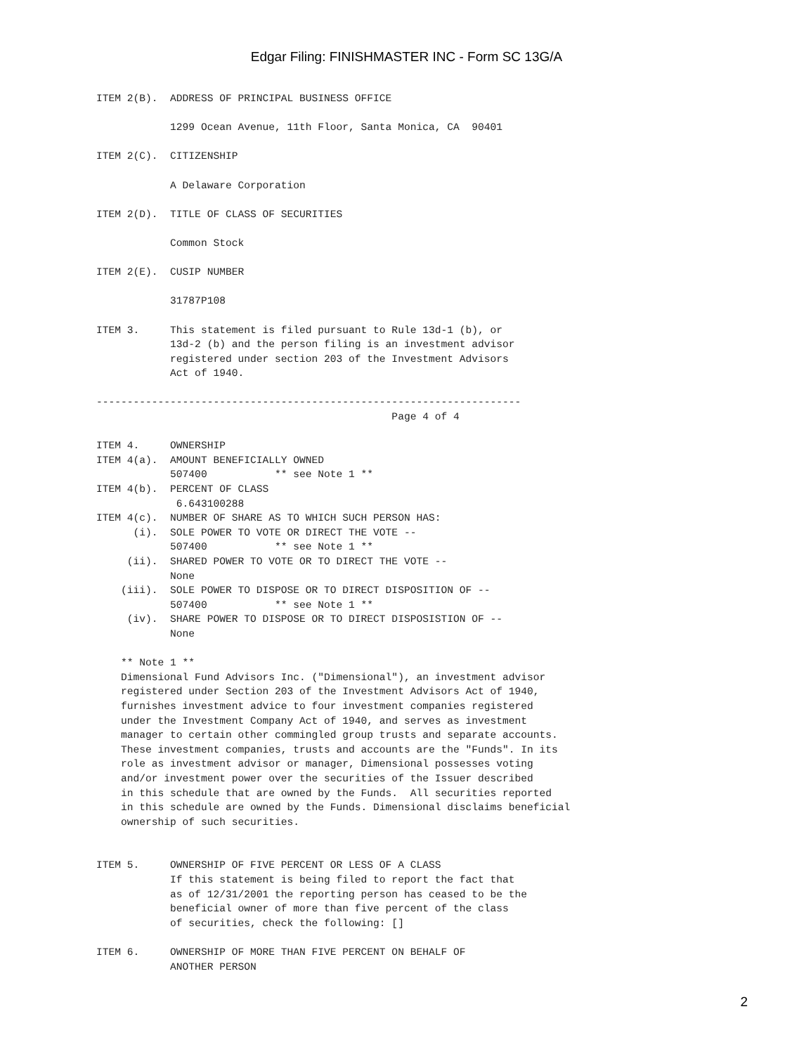Edgar Filing: FINISHMASTER INC - Form SC 13G/A
ITEM 2(B).  ADDRESS OF PRINCIPAL BUSINESS OFFICE

            1299 Ocean Avenue, 11th Floor, Santa Monica, CA  90401

ITEM 2(C).  CITIZENSHIP

            A Delaware Corporation

ITEM 2(D).  TITLE OF CLASS OF SECURITIES

            Common Stock

ITEM 2(E).  CUSIP NUMBER

            31787P108

ITEM 3.     This statement is filed pursuant to Rule 13d-1 (b), or
            13d-2 (b) and the person filing is an investment advisor
            registered under section 203 of the Investment Advisors
            Act of 1940.

---------------------------------------------------------------------
                                                Page 4 of 4

ITEM 4.     OWNERSHIP
ITEM 4(a).  AMOUNT BENEFICIALLY OWNED
            507400           ** see Note 1 **
ITEM 4(b).  PERCENT OF CLASS
             6.643100288
ITEM 4(c).  NUMBER OF SHARE AS TO WHICH SUCH PERSON HAS:
      (i).  SOLE POWER TO VOTE OR DIRECT THE VOTE --
            507400           ** see Note 1 **
     (ii).  SHARED POWER TO VOTE OR TO DIRECT THE VOTE --
            None
    (iii).  SOLE POWER TO DISPOSE OR TO DIRECT DISPOSITION OF --
            507400           ** see Note 1 **
     (iv).  SHARE POWER TO DISPOSE OR TO DIRECT DISPOSISTION OF --
            None

    ** Note 1 **
    Dimensional Fund Advisors Inc. ("Dimensional"), an investment advisor
    registered under Section 203 of the Investment Advisors Act of 1940,
    furnishes investment advice to four investment companies registered
    under the Investment Company Act of 1940, and serves as investment
    manager to certain other commingled group trusts and separate accounts.
    These investment companies, trusts and accounts are the "Funds". In its
    role as investment advisor or manager, Dimensional possesses voting
    and/or investment power over the securities of the Issuer described
    in this schedule that are owned by the Funds.  All securities reported
    in this schedule are owned by the Funds. Dimensional disclaims beneficial
    ownership of such securities.


ITEM 5.     OWNERSHIP OF FIVE PERCENT OR LESS OF A CLASS
            If this statement is being filed to report the fact that
            as of 12/31/2001 the reporting person has ceased to be the
            beneficial owner of more than five percent of the class
            of securities, check the following: []

ITEM 6.     OWNERSHIP OF MORE THAN FIVE PERCENT ON BEHALF OF
            ANOTHER PERSON
2